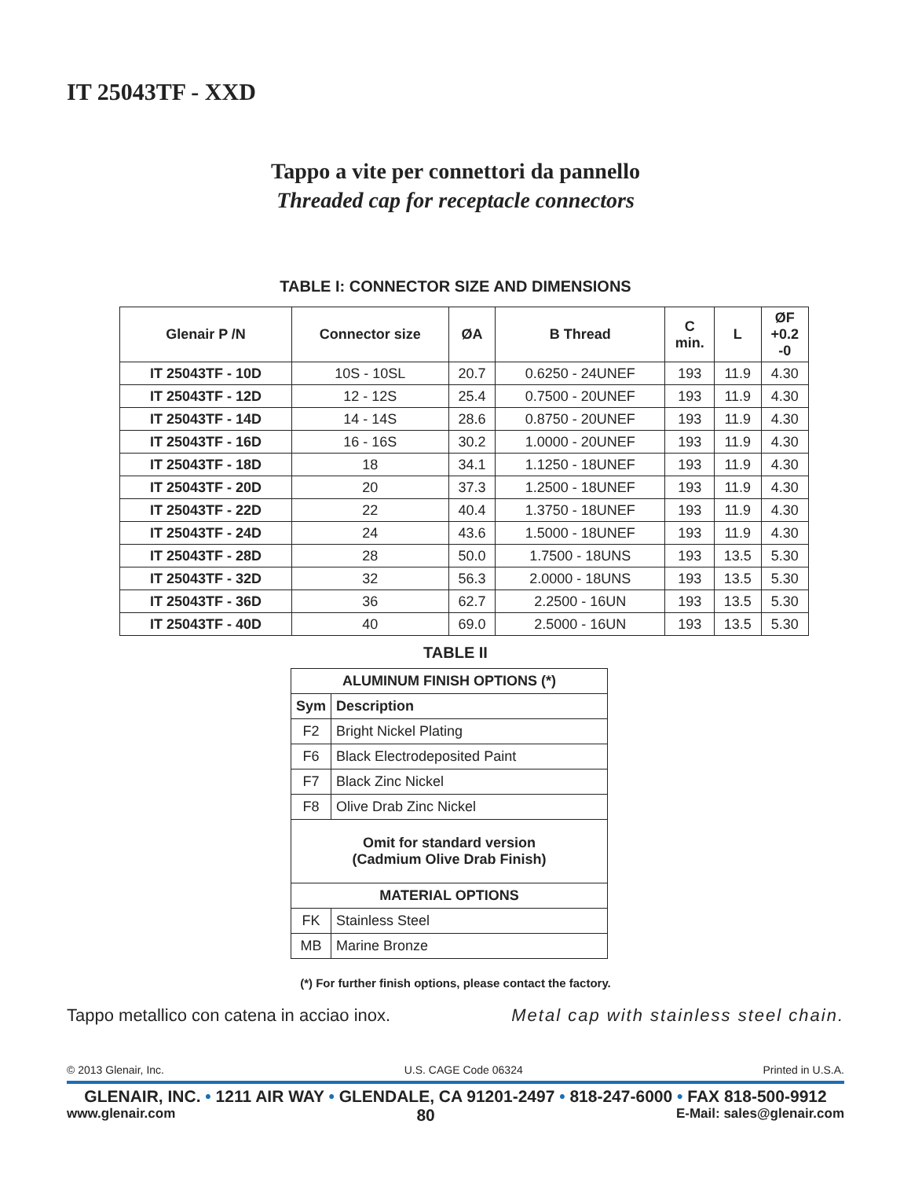IT 25043TF - XXD
Tappo a vite per connettori da pannello
Threaded cap for receptacle connectors
TABLE I: CONNECTOR SIZE AND DIMENSIONS
| Glenair P /N | Connector size | ØA | B Thread | C min. | L | ØF +0.2 -0 |
| --- | --- | --- | --- | --- | --- | --- |
| IT 25043TF - 10D | 10S - 10SL | 20.7 | 0.6250 - 24UNEF | 193 | 11.9 | 4.30 |
| IT 25043TF - 12D | 12 - 12S | 25.4 | 0.7500 - 20UNEF | 193 | 11.9 | 4.30 |
| IT 25043TF - 14D | 14 - 14S | 28.6 | 0.8750 - 20UNEF | 193 | 11.9 | 4.30 |
| IT 25043TF - 16D | 16 - 16S | 30.2 | 1.0000 - 20UNEF | 193 | 11.9 | 4.30 |
| IT 25043TF - 18D | 18 | 34.1 | 1.1250 - 18UNEF | 193 | 11.9 | 4.30 |
| IT 25043TF - 20D | 20 | 37.3 | 1.2500 - 18UNEF | 193 | 11.9 | 4.30 |
| IT 25043TF - 22D | 22 | 40.4 | 1.3750 - 18UNEF | 193 | 11.9 | 4.30 |
| IT 25043TF - 24D | 24 | 43.6 | 1.5000 - 18UNEF | 193 | 11.9 | 4.30 |
| IT 25043TF - 28D | 28 | 50.0 | 1.7500 - 18UNS | 193 | 13.5 | 5.30 |
| IT 25043TF - 32D | 32 | 56.3 | 2.0000 - 18UNS | 193 | 13.5 | 5.30 |
| IT 25043TF - 36D | 36 | 62.7 | 2.2500 - 16UN | 193 | 13.5 | 5.30 |
| IT 25043TF - 40D | 40 | 69.0 | 2.5000 - 16UN | 193 | 13.5 | 5.30 |
TABLE II
| ALUMINUM FINISH OPTIONS (*) | |
| --- | --- |
| Sym | Description |
| F2 | Bright Nickel Plating |
| F6 | Black Electrodeposited Paint |
| F7 | Black Zinc Nickel |
| F8 | Olive Drab Zinc Nickel |
| Omit for standard version (Cadmium Olive Drab Finish) | |
| MATERIAL OPTIONS | |
| FK | Stainless Steel |
| MB | Marine Bronze |
(*) For further finish options, please contact the factory.
Tappo metallico con catena in acciao inox. Metal cap with stainless steel chain.
© 2013 Glenair, Inc. U.S. CAGE Code 06324 Printed in U.S.A.
GLENAIR, INC. • 1211 AIR WAY • GLENDALE, CA 91201-2497 • 818-247-6000 • FAX 818-500-9912
www.glenair.com 80 E-Mail: sales@glenair.com